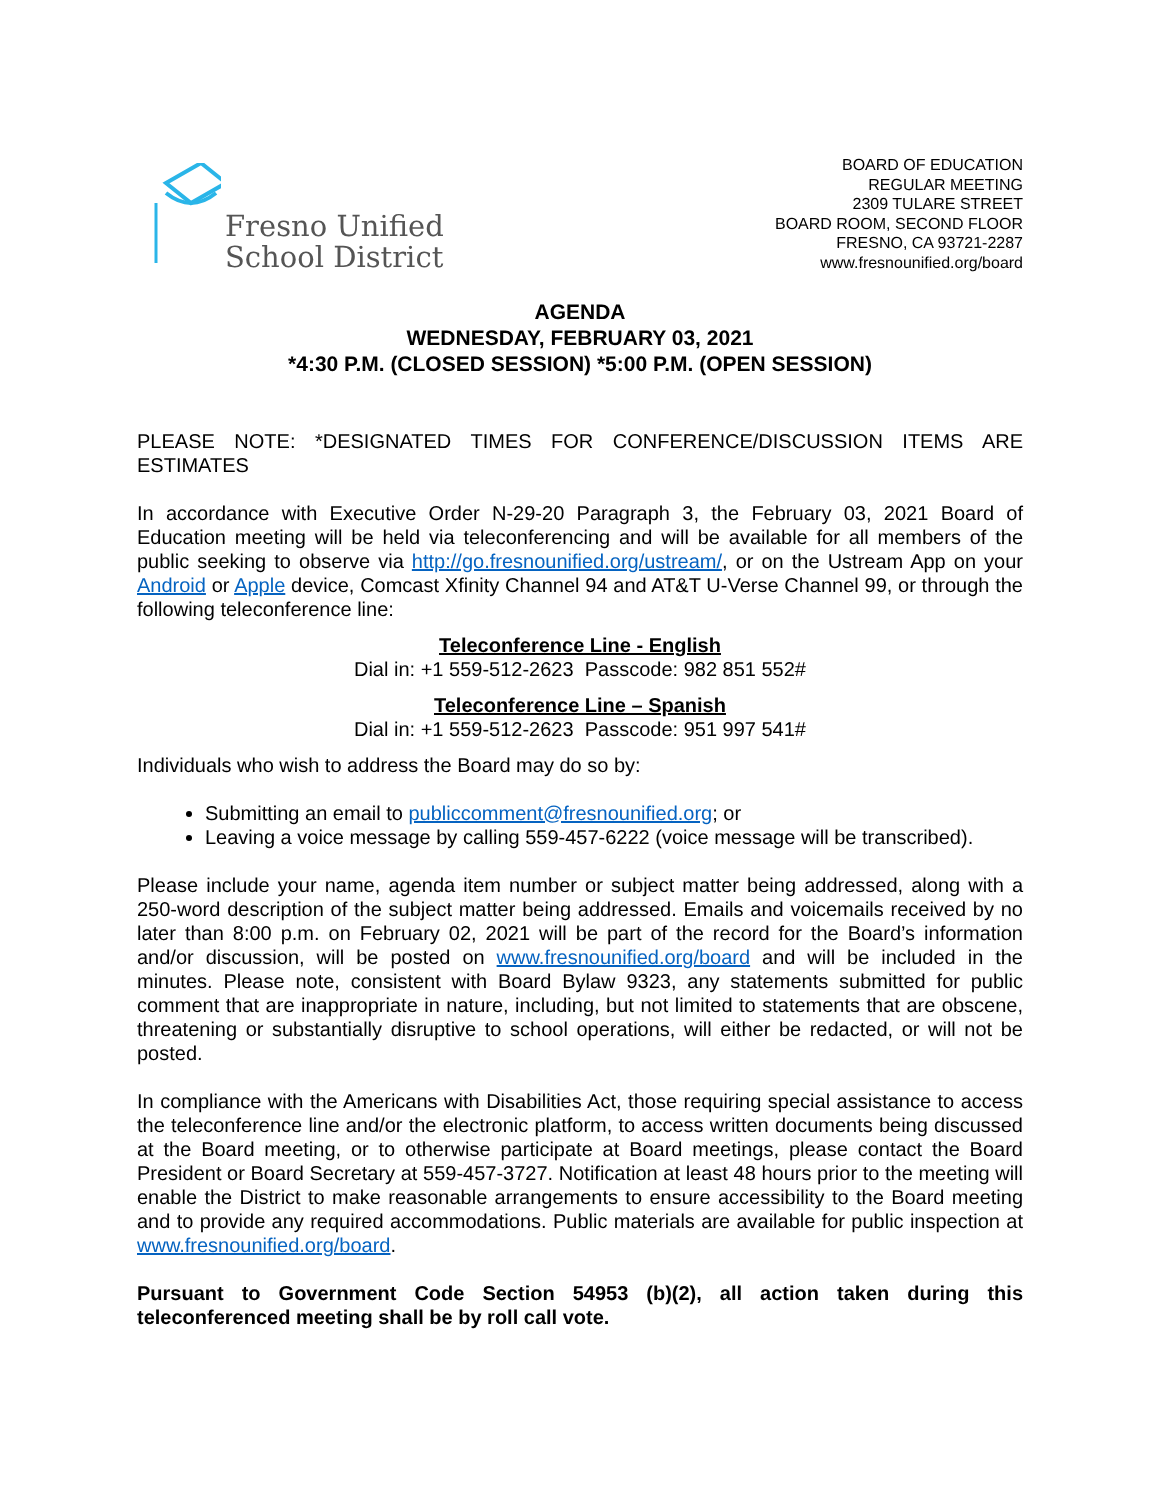Fresno Unified
School District
BOARD OF EDUCATION
REGULAR MEETING
2309 TULARE STREET
BOARD ROOM, SECOND FLOOR
FRESNO, CA 93721-2287
www.fresnounified.org/board
AGENDA
WEDNESDAY, FEBRUARY 03, 2021
*4:30 P.M. (CLOSED SESSION) *5:00 P.M. (OPEN SESSION)
PLEASE NOTE: *DESIGNATED TIMES FOR CONFERENCE/DISCUSSION ITEMS ARE ESTIMATES
In accordance with Executive Order N-29-20 Paragraph 3, the February 03, 2021 Board of Education meeting will be held via teleconferencing and will be available for all members of the public seeking to observe via http://go.fresnounified.org/ustream/, or on the Ustream App on your Android or Apple device, Comcast Xfinity Channel 94 and AT&T U-Verse Channel 99, or through the following teleconference line:
Teleconference Line - English
Dial in: +1 559-512-2623 Passcode: 982 851 552#
Teleconference Line – Spanish
Dial in: +1 559-512-2623 Passcode: 951 997 541#
Individuals who wish to address the Board may do so by:
Submitting an email to publiccomment@fresnounified.org; or
Leaving a voice message by calling 559-457-6222 (voice message will be transcribed).
Please include your name, agenda item number or subject matter being addressed, along with a 250-word description of the subject matter being addressed. Emails and voicemails received by no later than 8:00 p.m. on February 02, 2021 will be part of the record for the Board’s information and/or discussion, will be posted on www.fresnounified.org/board and will be included in the minutes. Please note, consistent with Board Bylaw 9323, any statements submitted for public comment that are inappropriate in nature, including, but not limited to statements that are obscene, threatening or substantially disruptive to school operations, will either be redacted, or will not be posted.
In compliance with the Americans with Disabilities Act, those requiring special assistance to access the teleconference line and/or the electronic platform, to access written documents being discussed at the Board meeting, or to otherwise participate at Board meetings, please contact the Board President or Board Secretary at 559-457-3727. Notification at least 48 hours prior to the meeting will enable the District to make reasonable arrangements to ensure accessibility to the Board meeting and to provide any required accommodations. Public materials are available for public inspection at www.fresnounified.org/board.
Pursuant to Government Code Section 54953 (b)(2), all action taken during this teleconferenced meeting shall be by roll call vote.